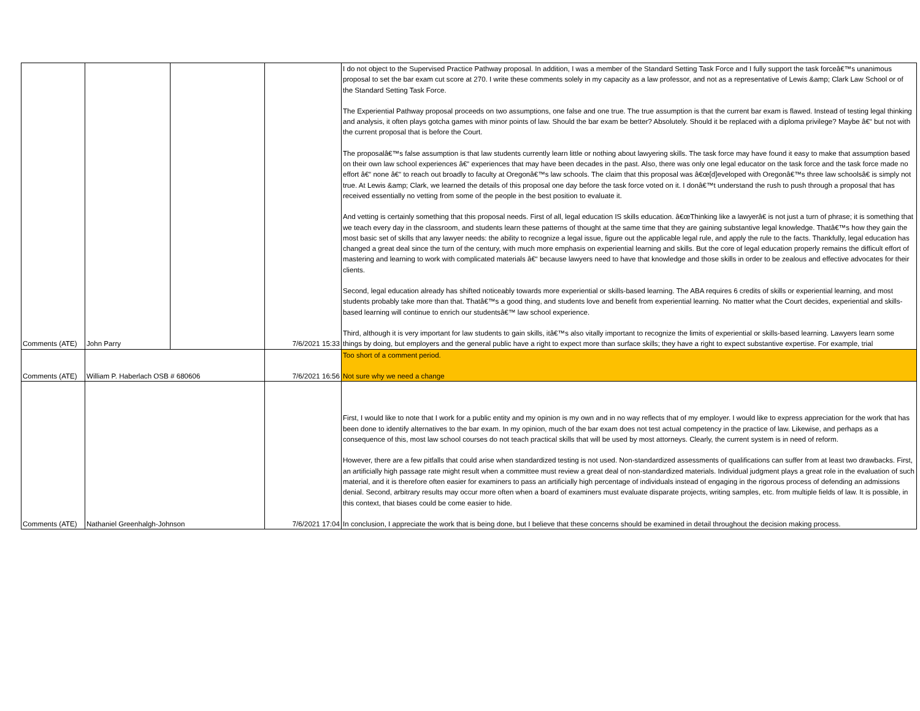| Comments (ATE) | John Parry | | 7/6/2021 15:33 | I do not object to the Supervised Practice Pathway proposal. In addition, I was a member of the Standard Setting Task Force and I fully support the task forceâ€™s unanimous proposal to set the bar exam cut score at 270. I write these comments solely in my capacity as a law professor, and not as a representative of Lewis &amp; Clark Law School or of the Standard Setting Task Force. The Experiential Pathway proposal proceeds on two assumptions, one false and one true. The true assumption is that the current bar exam is flawed. Instead of testing legal thinking and analysis, it often plays gotcha games with minor points of law. Should the bar exam be better? Absolutely. Should it be replaced with a diploma privilege? Maybe â€“ but not with the current proposal that is before the Court. The proposalâ€™s false assumption is that law students currently learn little or nothing about lawyering skills. The task force may have found it easy to make that assumption based on their own law school experiences â€“ experiences that may have been decades in the past. Also, there was only one legal educator on the task force and the task force made no effort â€“ none â€“ to reach out broadly to faculty at Oregonâ€™s law schools. The claim that this proposal was â€œ[d]eveloped with Oregonâ€™s three law schoolsâ€ is simply not true. At Lewis &amp; Clark, we learned the details of this proposal one day before the task force voted on it. I donâ€™t understand the rush to push through a proposal that has received essentially no vetting from some of the people in the best position to evaluate it. And vetting is certainly something that this proposal needs. First of all, legal education IS skills education. â€œThinking like a lawyerâ€ is not just a turn of phrase; it is something that we teach every day in the classroom, and students learn these patterns of thought at the same time that they are gaining substantive legal knowledge. Thatâ€™s how they gain the most basic set of skills that any lawyer needs: the ability to recognize a legal issue, figure out the applicable legal rule, and apply the rule to the facts. Thankfully, legal education has changed a great deal since the turn of the century, with much more emphasis on experiential learning and skills. But the core of legal education properly remains the difficult effort of mastering and learning to work with complicated materials â€“ because lawyers need to have that knowledge and those skills in order to be zealous and effective advocates for their clients. Second, legal education already has shifted noticeably towards more experiential or skills-based learning. The ABA requires 6 credits of skills or experiential learning, and most students probably take more than that. Thatâ€™s a good thing, and students love and benefit from experiential learning. No matter what the Court decides, experiential and skills-based learning will continue to enrich our studentsâ€™ law school experience. Third, although it is very important for law students to gain skills, itâ€™s also vitally important to recognize the limits of experiential or skills-based learning. Lawyers learn some things by doing, but employers and the general public have a right to expect more than surface skills; they have a right to expect substantive expertise. For example, trial |
| Comments (ATE) | William P. Haberlach OSB # 680606 | | 7/6/2021 16:56 | Too short of a comment period. Not sure why we need a change |
| Comments (ATE) | Nathaniel Greenhalgh-Johnson | | 7/6/2021 17:04 | First, I would like to note that I work for a public entity and my opinion is my own and in no way reflects that of my employer. I would like to express appreciation for the work that has been done to identify alternatives to the bar exam. In my opinion, much of the bar exam does not test actual competency in the practice of law. Likewise, and perhaps as a consequence of this, most law school courses do not teach practical skills that will be used by most attorneys. Clearly, the current system is in need of reform. However, there are a few pitfalls that could arise when standardized testing is not used. Non-standardized assessments of qualifications can suffer from at least two drawbacks. First, an artificially high passage rate might result when a committee must review a great deal of non-standardized materials. Individual judgment plays a great role in the evaluation of such material, and it is therefore often easier for examiners to pass an artificially high percentage of individuals instead of engaging in the rigorous process of defending an admissions denial. Second, arbitrary results may occur more often when a board of examiners must evaluate disparate projects, writing samples, etc. from multiple fields of law. It is possible, in this context, that biases could be come easier to hide. In conclusion, I appreciate the work that is being done, but I believe that these concerns should be examined in detail throughout the decision making process. |